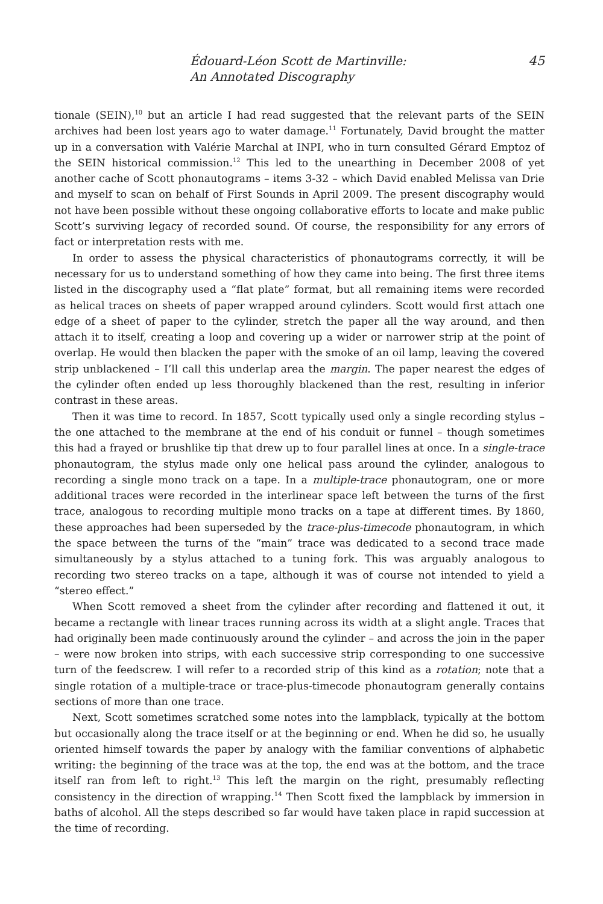Édouard-Léon Scott de Martinville:
An Annotated Discography
45
tionale (SEIN),<sup>10</sup> but an article I had read suggested that the relevant parts of the SEIN archives had been lost years ago to water damage.<sup>11</sup> Fortunately, David brought the matter up in a conversation with Valérie Marchal at INPI, who in turn consulted Gérard Emptoz of the SEIN historical commission.<sup>12</sup> This led to the unearthing in December 2008 of yet another cache of Scott phonautograms – items 3-32 – which David enabled Melissa van Drie and myself to scan on behalf of First Sounds in April 2009. The present discography would not have been possible without these ongoing collaborative efforts to locate and make public Scott’s surviving legacy of recorded sound. Of course, the responsibility for any errors of fact or interpretation rests with me.
In order to assess the physical characteristics of phonautograms correctly, it will be necessary for us to understand something of how they came into being. The first three items listed in the discography used a “flat plate” format, but all remaining items were recorded as helical traces on sheets of paper wrapped around cylinders. Scott would first attach one edge of a sheet of paper to the cylinder, stretch the paper all the way around, and then attach it to itself, creating a loop and covering up a wider or narrower strip at the point of overlap. He would then blacken the paper with the smoke of an oil lamp, leaving the covered strip unblackened – I’ll call this underlap area the margin. The paper nearest the edges of the cylinder often ended up less thoroughly blackened than the rest, resulting in inferior contrast in these areas.
Then it was time to record. In 1857, Scott typically used only a single recording stylus – the one attached to the membrane at the end of his conduit or funnel – though sometimes this had a frayed or brushlike tip that drew up to four parallel lines at once. In a single-trace phonautogram, the stylus made only one helical pass around the cylinder, analogous to recording a single mono track on a tape. In a multiple-trace phonautogram, one or more additional traces were recorded in the interlinear space left between the turns of the first trace, analogous to recording multiple mono tracks on a tape at different times. By 1860, these approaches had been superseded by the trace-plus-timecode phonautogram, in which the space between the turns of the “main” trace was dedicated to a second trace made simultaneously by a stylus attached to a tuning fork. This was arguably analogous to recording two stereo tracks on a tape, although it was of course not intended to yield a “stereo effect.”
When Scott removed a sheet from the cylinder after recording and flattened it out, it became a rectangle with linear traces running across its width at a slight angle. Traces that had originally been made continuously around the cylinder – and across the join in the paper – were now broken into strips, with each successive strip corresponding to one successive turn of the feedscrew. I will refer to a recorded strip of this kind as a rotation; note that a single rotation of a multiple-trace or trace-plus-timecode phonautogram generally contains sections of more than one trace.
Next, Scott sometimes scratched some notes into the lampblack, typically at the bottom but occasionally along the trace itself or at the beginning or end. When he did so, he usually oriented himself towards the paper by analogy with the familiar conventions of alphabetic writing: the beginning of the trace was at the top, the end was at the bottom, and the trace itself ran from left to right.<sup>13</sup> This left the margin on the right, presumably reflecting consistency in the direction of wrapping.<sup>14</sup> Then Scott fixed the lampblack by immersion in baths of alcohol. All the steps described so far would have taken place in rapid succession at the time of recording.